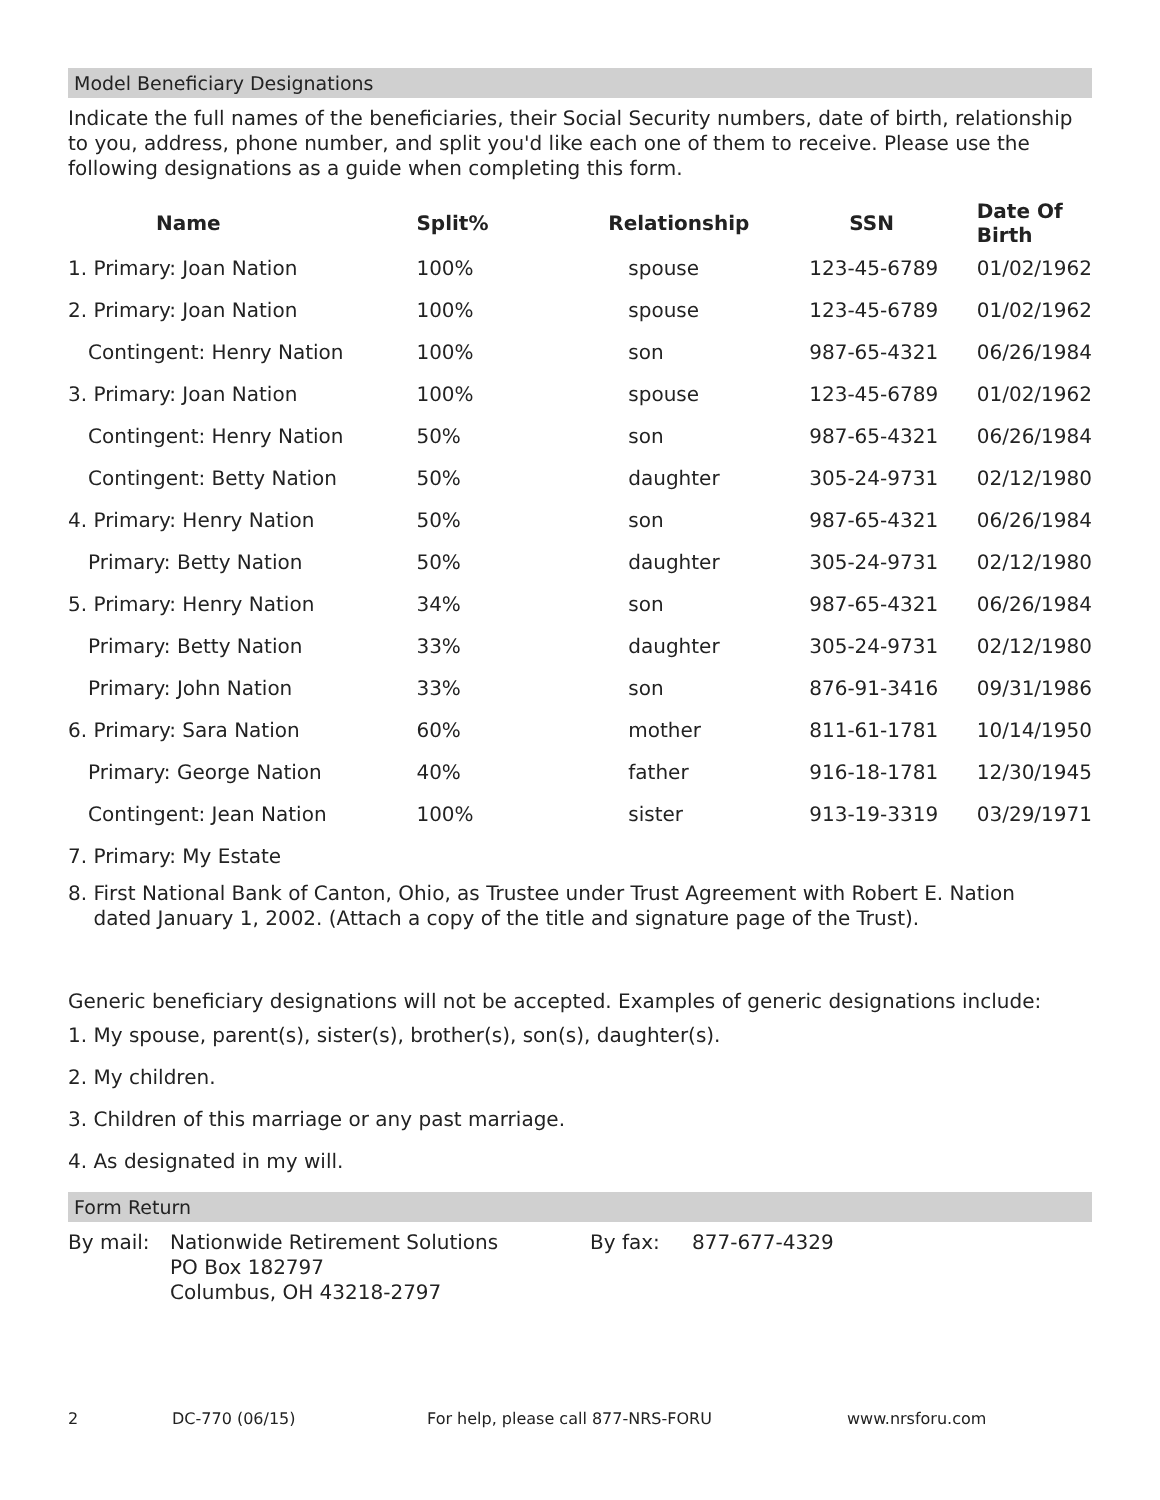Model Beneficiary Designations
Indicate the full names of the beneficiaries, their Social Security numbers, date of birth, relationship to you, address, phone number, and split you'd like each one of them to receive. Please use the following designations as a guide when completing this form.
| Name | Split% | Relationship | SSN | Date Of Birth |
| --- | --- | --- | --- | --- |
| 1. Primary: Joan Nation | 100% | spouse | 123-45-6789 | 01/02/1962 |
| 2. Primary: Joan Nation | 100% | spouse | 123-45-6789 | 01/02/1962 |
| Contingent: Henry Nation | 100% | son | 987-65-4321 | 06/26/1984 |
| 3. Primary: Joan Nation | 100% | spouse | 123-45-6789 | 01/02/1962 |
| Contingent: Henry Nation | 50% | son | 987-65-4321 | 06/26/1984 |
| Contingent: Betty Nation | 50% | daughter | 305-24-9731 | 02/12/1980 |
| 4. Primary: Henry Nation | 50% | son | 987-65-4321 | 06/26/1984 |
| Primary: Betty Nation | 50% | daughter | 305-24-9731 | 02/12/1980 |
| 5. Primary: Henry Nation | 34% | son | 987-65-4321 | 06/26/1984 |
| Primary: Betty Nation | 33% | daughter | 305-24-9731 | 02/12/1980 |
| Primary: John Nation | 33% | son | 876-91-3416 | 09/31/1986 |
| 6. Primary: Sara Nation | 60% | mother | 811-61-1781 | 10/14/1950 |
| Primary: George Nation | 40% | father | 916-18-1781 | 12/30/1945 |
| Contingent: Jean Nation | 100% | sister | 913-19-3319 | 03/29/1971 |
7. Primary: My Estate
8. First National Bank of Canton, Ohio, as Trustee under Trust Agreement with Robert E. Nation
dated January 1, 2002. (Attach a copy of the title and signature page of the Trust).
Generic beneficiary designations will not be accepted. Examples of generic designations include:
1. My spouse, parent(s), sister(s), brother(s), son(s), daughter(s).
2. My children.
3. Children of this marriage or any past marriage.
4. As designated in my will.
Form Return
By mail: Nationwide Retirement Solutions
PO Box 182797
Columbus, OH 43218-2797
By fax: 877-677-4329
2 DC-770 (06/15) For help, please call 877-NRS-FORU www.nrsforu.com